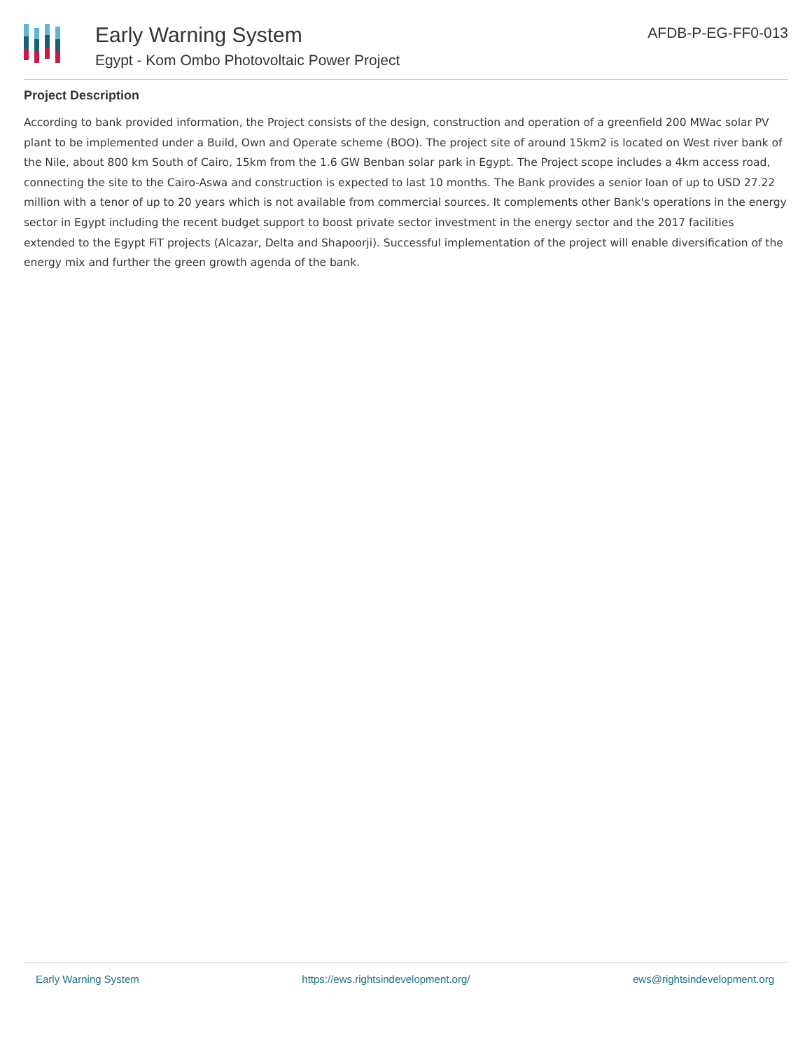Early Warning System
Egypt - Kom Ombo Photovoltaic Power Project
AFDB-P-EG-FF0-013
Project Description
According to bank provided information, the Project consists of the design, construction and operation of a greenfield 200 MWac solar PV plant to be implemented under a Build, Own and Operate scheme (BOO). The project site of around 15km2 is located on West river bank of the Nile, about 800 km South of Cairo, 15km from the 1.6 GW Benban solar park in Egypt. The Project scope includes a 4km access road, connecting the site to the Cairo-Aswa and construction is expected to last 10 months. The Bank provides a senior loan of up to USD 27.22 million with a tenor of up to 20 years which is not available from commercial sources. It complements other Bank's operations in the energy sector in Egypt including the recent budget support to boost private sector investment in the energy sector and the 2017 facilities extended to the Egypt FiT projects (Alcazar, Delta and Shapoorji). Successful implementation of the project will enable diversification of the energy mix and further the green growth agenda of the bank.
Early Warning System https://ews.rightsindevelopment.org/ ews@rightsindevelopment.org